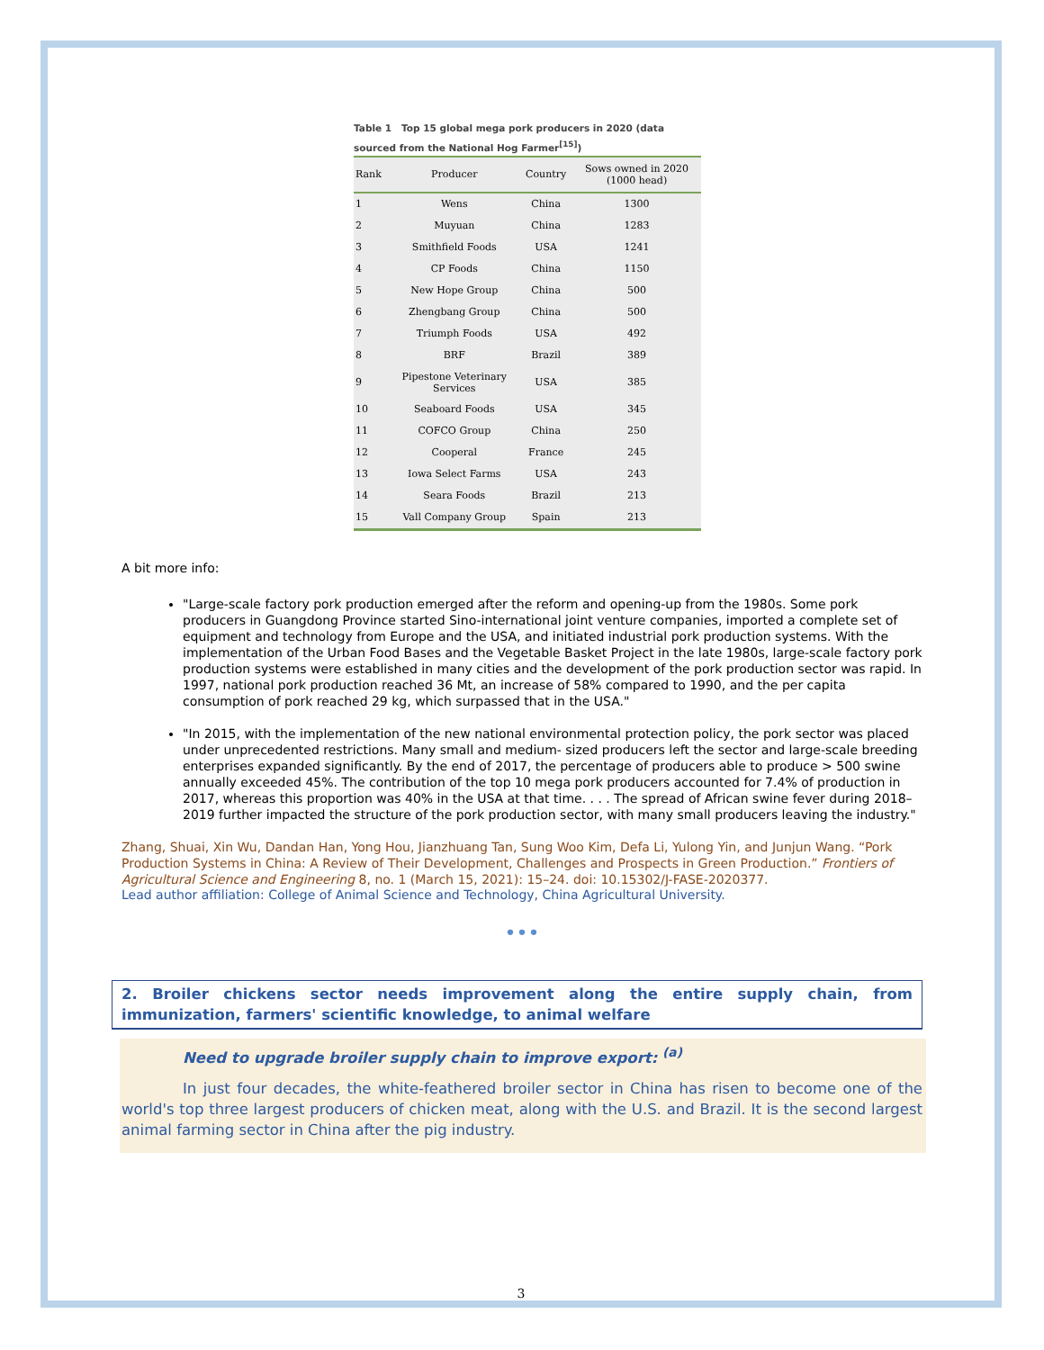Table 1 Top 15 global mega pork producers in 2020 (data sourced from the National Hog Farmer<sup>[15]</sup>)
| Rank | Producer | Country | Sows owned in 2020 (1000 head) |
| --- | --- | --- | --- |
| 1 | Wens | China | 1300 |
| 2 | Muyuan | China | 1283 |
| 3 | Smithfield Foods | USA | 1241 |
| 4 | CP Foods | China | 1150 |
| 5 | New Hope Group | China | 500 |
| 6 | Zhengbang Group | China | 500 |
| 7 | Triumph Foods | USA | 492 |
| 8 | BRF | Brazil | 389 |
| 9 | Pipestone Veterinary Services | USA | 385 |
| 10 | Seaboard Foods | USA | 345 |
| 11 | COFCO Group | China | 250 |
| 12 | Cooperal | France | 245 |
| 13 | Iowa Select Farms | USA | 243 |
| 14 | Seara Foods | Brazil | 213 |
| 15 | Vall Company Group | Spain | 213 |
A bit more info:
"Large-scale factory pork production emerged after the reform and opening-up from the 1980s. Some pork producers in Guangdong Province started Sino-international joint venture companies, imported a complete set of equipment and technology from Europe and the USA, and initiated industrial pork production systems. With the implementation of the Urban Food Bases and the Vegetable Basket Project in the late 1980s, large-scale factory pork production systems were established in many cities and the development of the pork production sector was rapid. In 1997, national pork production reached 36 Mt, an increase of 58% compared to 1990, and the per capita consumption of pork reached 29 kg, which surpassed that in the USA."
"In 2015, with the implementation of the new national environmental protection policy, the pork sector was placed under unprecedented restrictions. Many small and medium- sized producers left the sector and large-scale breeding enterprises expanded significantly. By the end of 2017, the percentage of producers able to produce > 500 swine annually exceeded 45%. The contribution of the top 10 mega pork producers accounted for 7.4% of production in 2017, whereas this proportion was 40% in the USA at that time. . . . The spread of African swine fever during 2018–2019 further impacted the structure of the pork production sector, with many small producers leaving the industry."
Zhang, Shuai, Xin Wu, Dandan Han, Yong Hou, Jianzhuang Tan, Sung Woo Kim, Defa Li, Yulong Yin, and Junjun Wang. “Pork Production Systems in China: A Review of Their Development, Challenges and Prospects in Green Production.” Frontiers of Agricultural Science and Engineering 8, no. 1 (March 15, 2021): 15–24. doi: 10.15302/J-FASE-2020377.
Lead author affiliation: College of Animal Science and Technology, China Agricultural University.
•••
2. Broiler chickens sector needs improvement along the entire supply chain, from immunization, farmers' scientific knowledge, to animal welfare
Need to upgrade broiler supply chain to improve export: <sup>(a)</sup>
In just four decades, the white-feathered broiler sector in China has risen to become one of the world's top three largest producers of chicken meat, along with the U.S. and Brazil. It is the second largest animal farming sector in China after the pig industry.
3